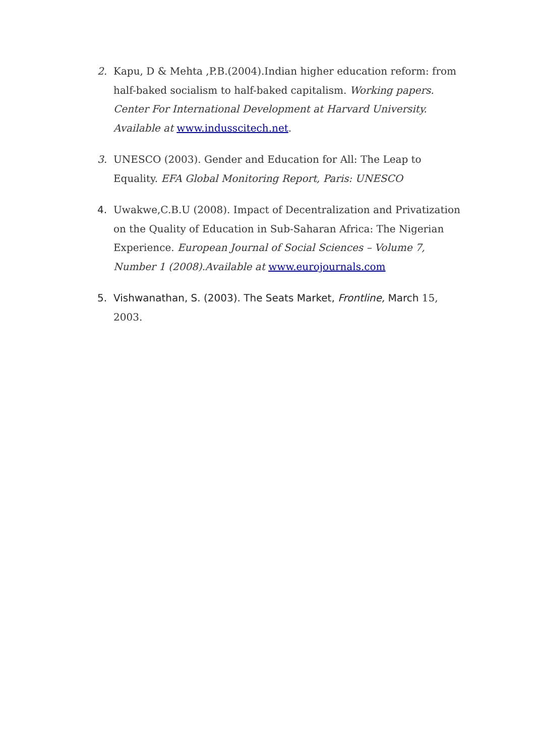2. Kapu, D & Mehta ,P.B.(2004).Indian higher education reform: from half-baked socialism to half-baked capitalism. Working papers. Center For International Development at Harvard University. Available at www.indusscitech.net.
3. UNESCO (2003). Gender and Education for All: The Leap to Equality. EFA Global Monitoring Report, Paris: UNESCO
4. Uwakwe,C.B.U (2008). Impact of Decentralization and Privatization on the Quality of Education in Sub-Saharan Africa: The Nigerian Experience. European Journal of Social Sciences – Volume 7, Number 1 (2008).Available at www.eurojournals.com
5. Vishwanathan, S. (2003). The Seats Market, Frontline, March 15, 2003.